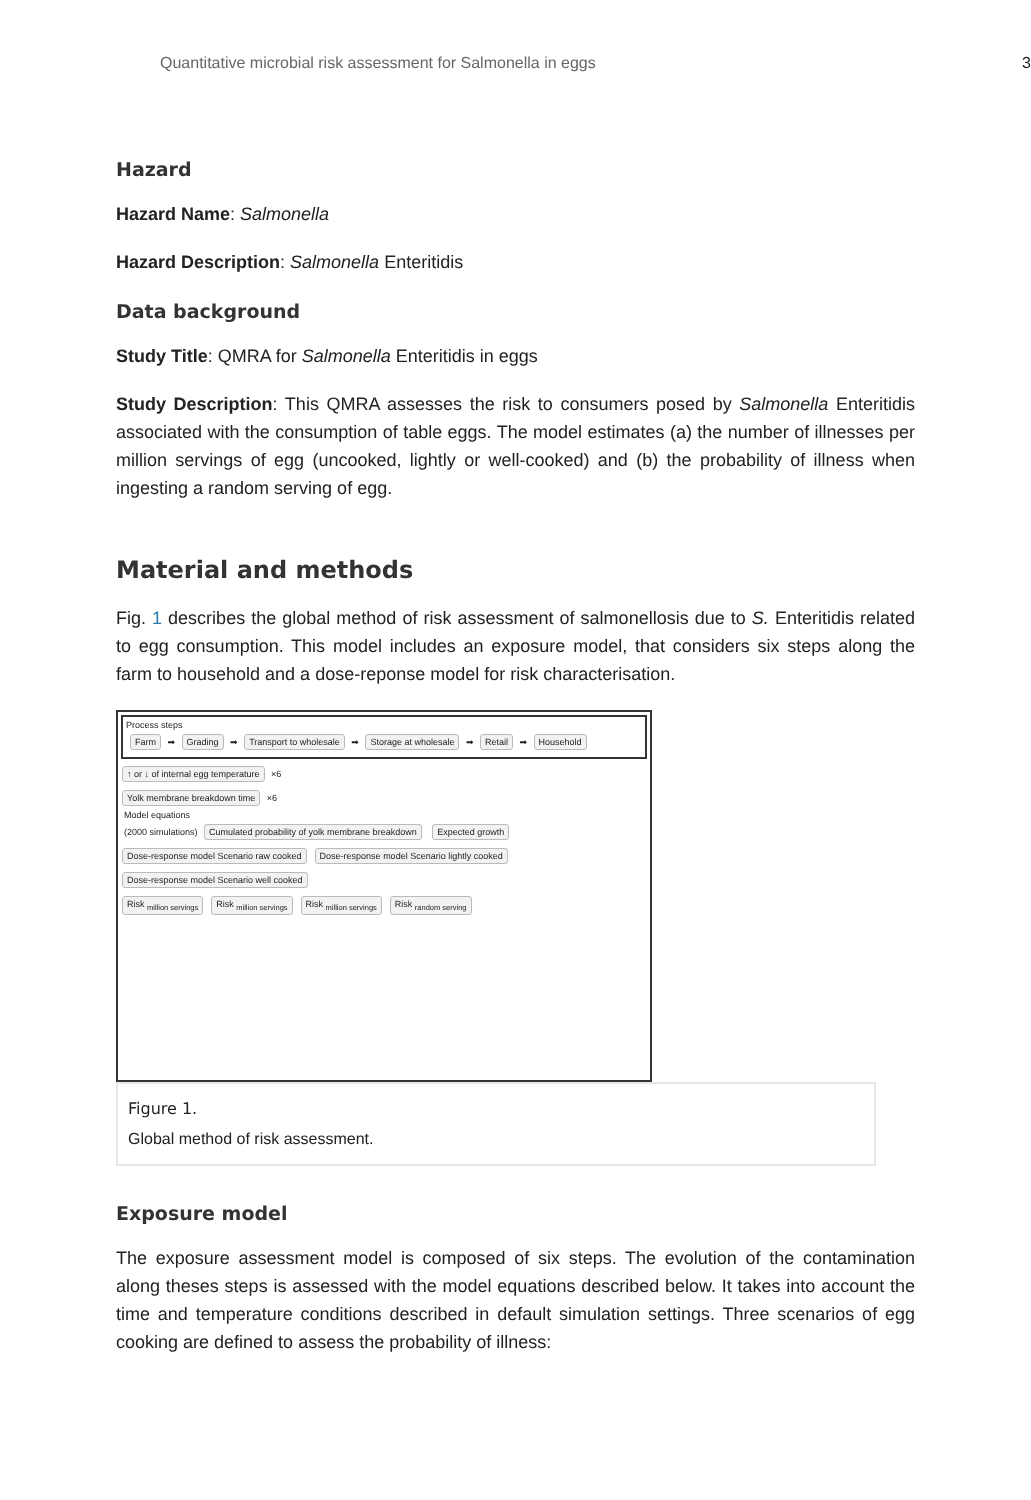Quantitative microbial risk assessment for Salmonella in eggs 3
Hazard
Hazard Name: Salmonella
Hazard Description: Salmonella Enteritidis
Data background
Study Title: QMRA for Salmonella Enteritidis in eggs
Study Description: This QMRA assesses the risk to consumers posed by Salmonella Enteritidis associated with the consumption of table eggs. The model estimates (a) the number of illnesses per million servings of egg (uncooked, lightly or well-cooked) and (b) the probability of illness when ingesting a random serving of egg.
Material and methods
Fig. 1 describes the global method of risk assessment of salmonellosis due to S. Enteritidis related to egg consumption. This model includes an exposure model, that considers six steps along the farm to household and a dose-reponse model for risk characterisation.
Process steps
Farm ➡ Grading ➡ Transport to wholesale ➡ Storage at wholesale ➡ Retail ➡ Household
↑ or ↓ of internal egg temperature ×6
Yolk membrane breakdown time ×6
Model equations
(2000 simulations) Cumulated probability of yolk membrane breakdown Expected growth
Dose-response model Scenario raw cooked Dose-response model Scenario lightly cooked Dose-response model Scenario well cooked
Risk <sub>million servings</sub> Risk <sub>million servings</sub> Risk <sub>million servings</sub> Risk <sub>random serving</sub>
Figure 1.
Global method of risk assessment.
Exposure model
The exposure assessment model is composed of six steps. The evolution of the contamination along theses steps is assessed with the model equations described below. It takes into account the time and temperature conditions described in default simulation settings. Three scenarios of egg cooking are defined to assess the probability of illness: